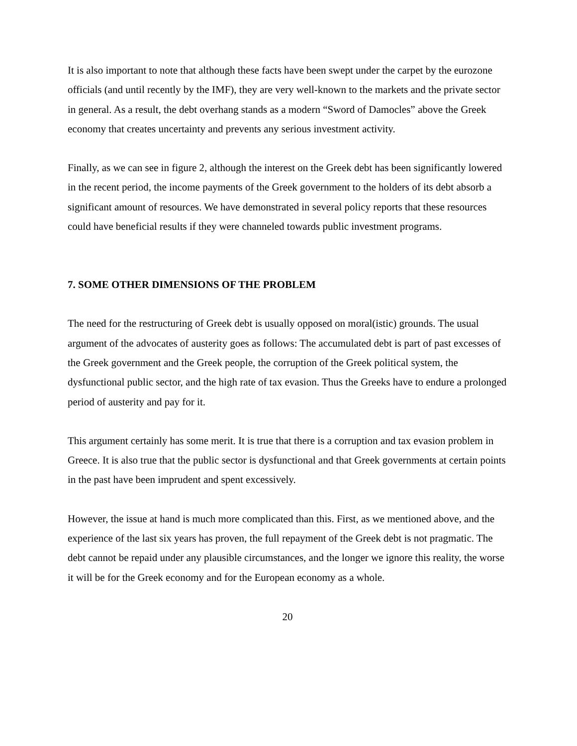It is also important to note that although these facts have been swept under the carpet by the eurozone officials (and until recently by the IMF), they are very well-known to the markets and the private sector in general. As a result, the debt overhang stands as a modern “Sword of Damocles” above the Greek economy that creates uncertainty and prevents any serious investment activity.
Finally, as we can see in figure 2, although the interest on the Greek debt has been significantly lowered in the recent period, the income payments of the Greek government to the holders of its debt absorb a significant amount of resources. We have demonstrated in several policy reports that these resources could have beneficial results if they were channeled towards public investment programs.
7. SOME OTHER DIMENSIONS OF THE PROBLEM
The need for the restructuring of Greek debt is usually opposed on moral(istic) grounds. The usual argument of the advocates of austerity goes as follows: The accumulated debt is part of past excesses of the Greek government and the Greek people, the corruption of the Greek political system, the dysfunctional public sector, and the high rate of tax evasion. Thus the Greeks have to endure a prolonged period of austerity and pay for it.
This argument certainly has some merit. It is true that there is a corruption and tax evasion problem in Greece. It is also true that the public sector is dysfunctional and that Greek governments at certain points in the past have been imprudent and spent excessively.
However, the issue at hand is much more complicated than this. First, as we mentioned above, and the experience of the last six years has proven, the full repayment of the Greek debt is not pragmatic. The debt cannot be repaid under any plausible circumstances, and the longer we ignore this reality, the worse it will be for the Greek economy and for the European economy as a whole.
20